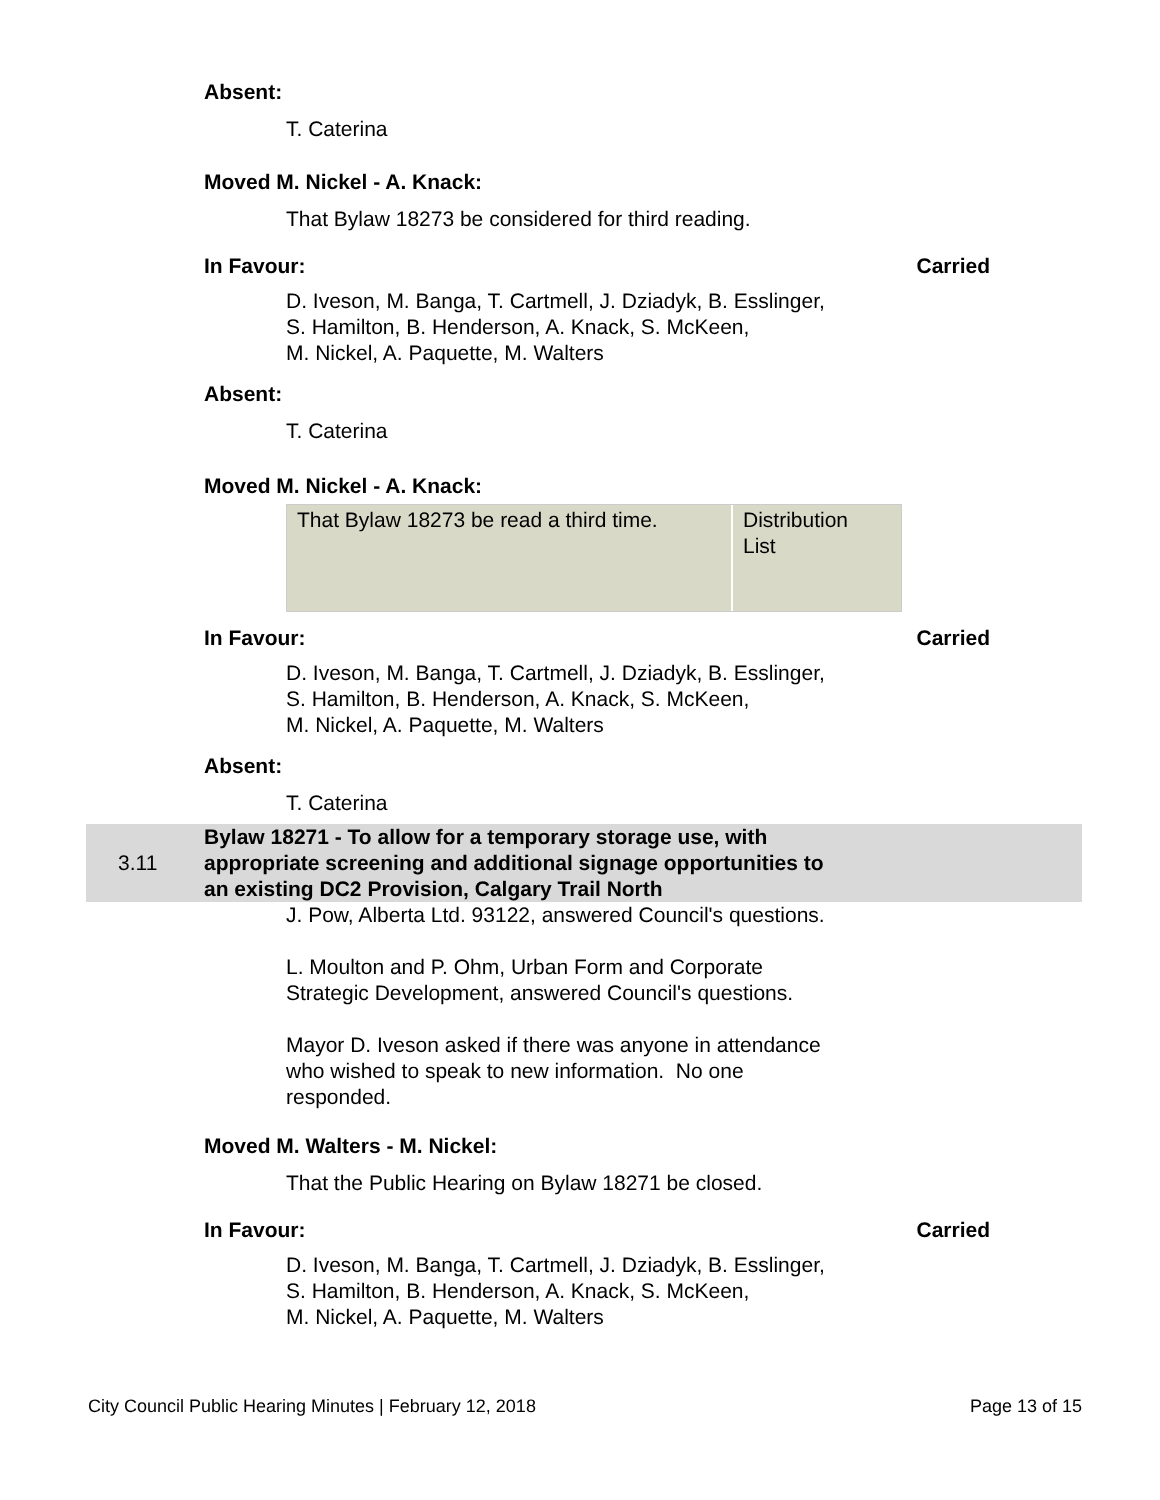Absent:
T. Caterina
Moved M. Nickel - A. Knack:
That Bylaw 18273 be considered for third reading.
In Favour: Carried
D. Iveson, M. Banga, T. Cartmell, J. Dziadyk, B. Esslinger,
S. Hamilton, B. Henderson, A. Knack, S. McKeen,
M. Nickel, A. Paquette, M. Walters
Absent:
T. Caterina
Moved M. Nickel - A. Knack:
That Bylaw 18273 be read a third time.
Distribution
List
In Favour: Carried
D. Iveson, M. Banga, T. Cartmell, J. Dziadyk, B. Esslinger,
S. Hamilton, B. Henderson, A. Knack, S. McKeen,
M. Nickel, A. Paquette, M. Walters
Absent:
T. Caterina
3.11
Bylaw 18271 - To allow for a temporary storage use, with
appropriate screening and additional signage opportunities to
an existing DC2 Provision, Calgary Trail North
J. Pow, Alberta Ltd. 93122, answered Council's questions.
L. Moulton and P. Ohm, Urban Form and Corporate
Strategic Development, answered Council's questions.
Mayor D. Iveson asked if there was anyone in attendance
who wished to speak to new information. No one
responded.
Moved M. Walters - M. Nickel:
That the Public Hearing on Bylaw 18271 be closed.
In Favour: Carried
D. Iveson, M. Banga, T. Cartmell, J. Dziadyk, B. Esslinger,
S. Hamilton, B. Henderson, A. Knack, S. McKeen,
M. Nickel, A. Paquette, M. Walters
City Council Public Hearing Minutes | February 12, 2018 Page 13 of 15